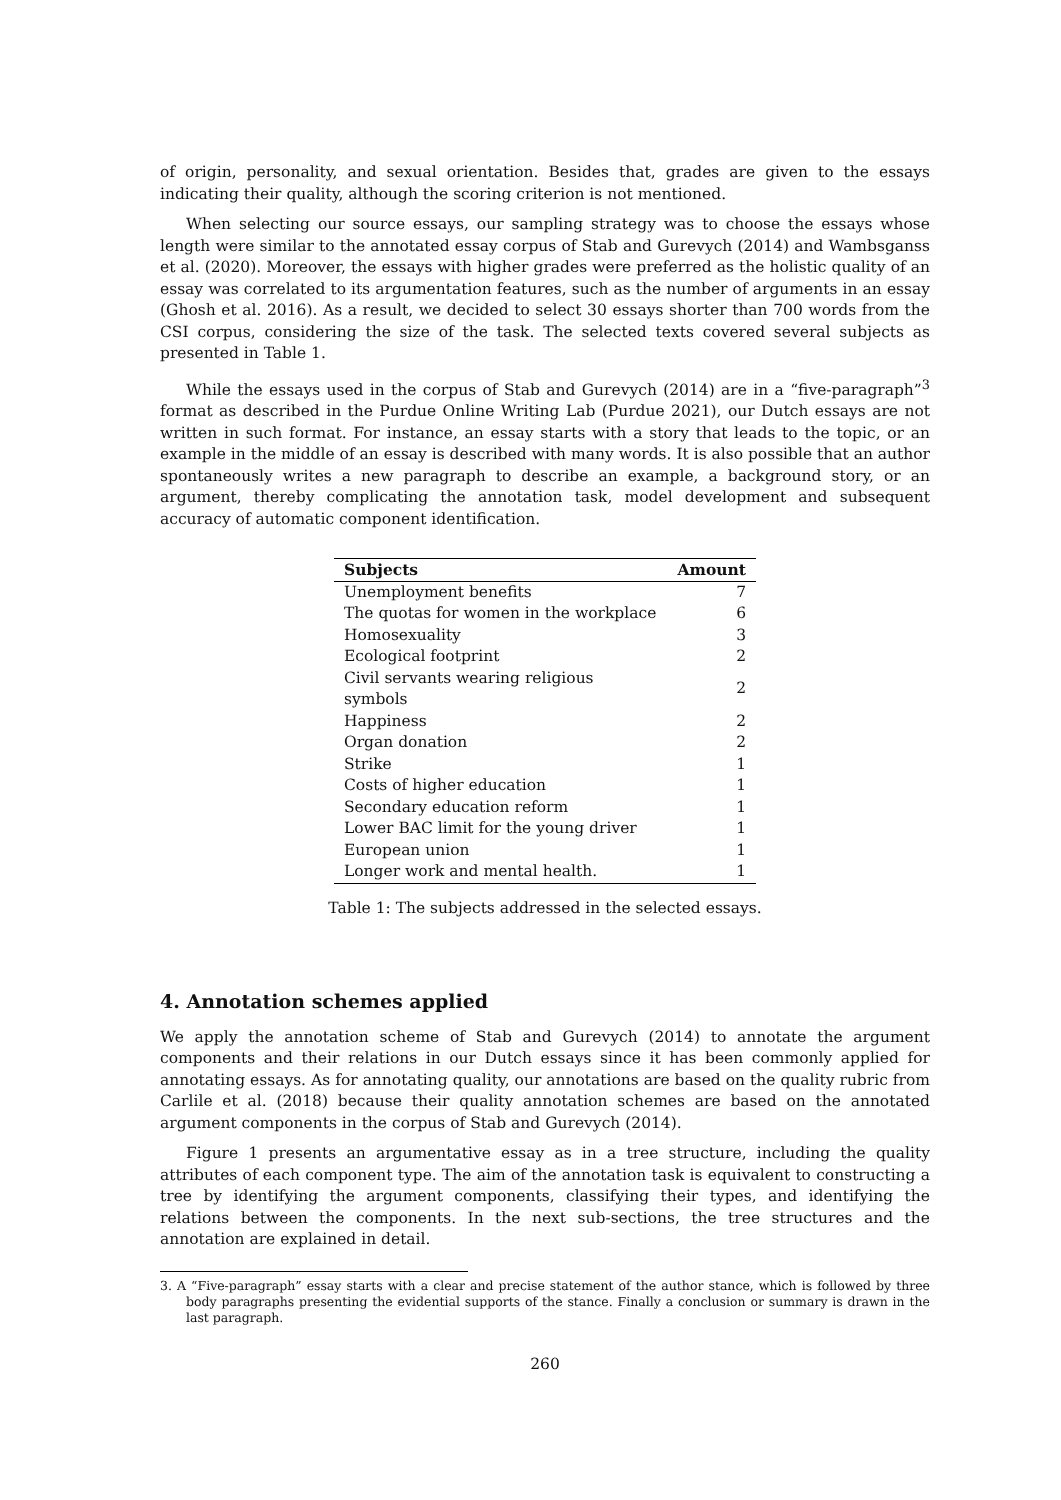of origin, personality, and sexual orientation. Besides that, grades are given to the essays indicating their quality, although the scoring criterion is not mentioned.
When selecting our source essays, our sampling strategy was to choose the essays whose length were similar to the annotated essay corpus of Stab and Gurevych (2014) and Wambsganss et al. (2020). Moreover, the essays with higher grades were preferred as the holistic quality of an essay was correlated to its argumentation features, such as the number of arguments in an essay (Ghosh et al. 2016). As a result, we decided to select 30 essays shorter than 700 words from the CSI corpus, considering the size of the task. The selected texts covered several subjects as presented in Table 1.
While the essays used in the corpus of Stab and Gurevych (2014) are in a “five-paragraph”<sup>3</sup> format as described in the Purdue Online Writing Lab (Purdue 2021), our Dutch essays are not written in such format. For instance, an essay starts with a story that leads to the topic, or an example in the middle of an essay is described with many words. It is also possible that an author spontaneously writes a new paragraph to describe an example, a background story, or an argument, thereby complicating the annotation task, model development and subsequent accuracy of automatic component identification.
| Subjects | Amount |
| --- | --- |
| Unemployment benefits | 7 |
| The quotas for women in the workplace | 6 |
| Homosexuality | 3 |
| Ecological footprint | 2 |
| Civil servants wearing religious symbols | 2 |
| Happiness | 2 |
| Organ donation | 2 |
| Strike | 1 |
| Costs of higher education | 1 |
| Secondary education reform | 1 |
| Lower BAC limit for the young driver | 1 |
| European union | 1 |
| Longer work and mental health. | 1 |
Table 1: The subjects addressed in the selected essays.
4. Annotation schemes applied
We apply the annotation scheme of Stab and Gurevych (2014) to annotate the argument components and their relations in our Dutch essays since it has been commonly applied for annotating essays. As for annotating quality, our annotations are based on the quality rubric from Carlile et al. (2018) because their quality annotation schemes are based on the annotated argument components in the corpus of Stab and Gurevych (2014).
Figure 1 presents an argumentative essay as in a tree structure, including the quality attributes of each component type. The aim of the annotation task is equivalent to constructing a tree by identifying the argument components, classifying their types, and identifying the relations between the components. In the next sub-sections, the tree structures and the annotation are explained in detail.
3. A “Five-paragraph” essay starts with a clear and precise statement of the author stance, which is followed by three body paragraphs presenting the evidential supports of the stance. Finally a conclusion or summary is drawn in the last paragraph.
260